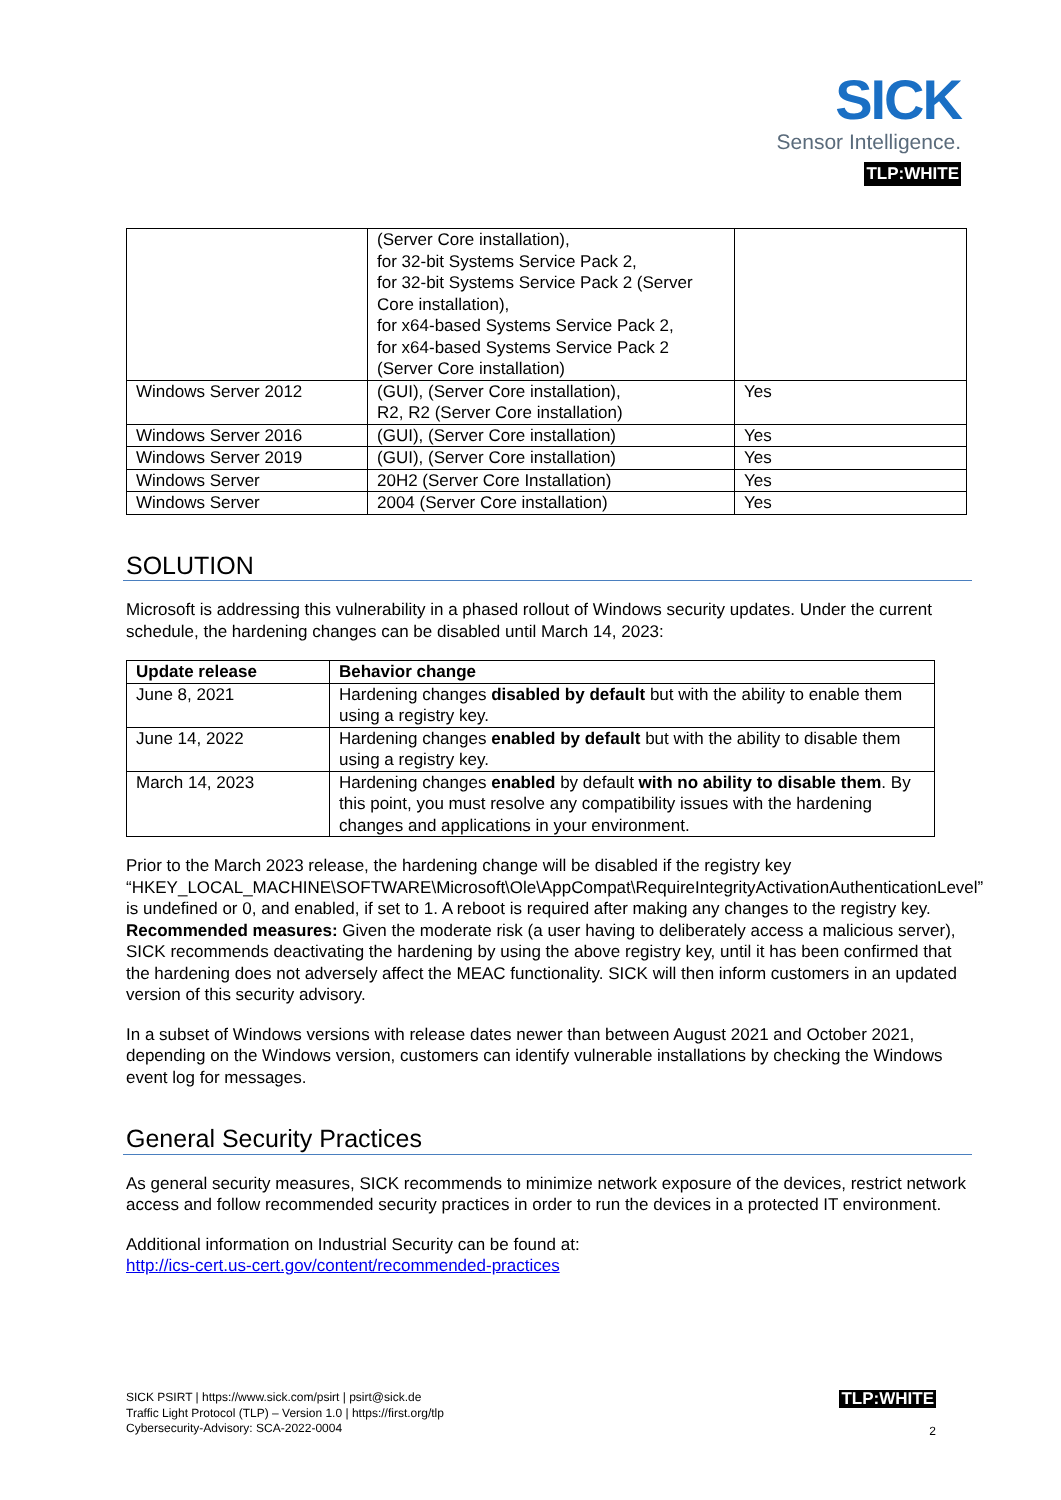SICK
Sensor Intelligence.
TLP:WHITE
| | (Server Core installation), for 32-bit Systems Service Pack 2, for 32-bit Systems Service Pack 2 (Server Core installation), for x64-based Systems Service Pack 2, for x64-based Systems Service Pack 2 (Server Core installation) | |
| Windows Server 2012 | (GUI), (Server Core installation), R2, R2 (Server Core installation) | Yes |
| Windows Server 2016 | (GUI), (Server Core installation) | Yes |
| Windows Server 2019 | (GUI), (Server Core installation) | Yes |
| Windows Server | 20H2 (Server Core Installation) | Yes |
| Windows Server | 2004 (Server Core installation) | Yes |
SOLUTION
Microsoft is addressing this vulnerability in a phased rollout of Windows security updates. Under the current schedule, the hardening changes can be disabled until March 14, 2023:
| Update release | Behavior change |
| --- | --- |
| June 8, 2021 | Hardening changes disabled by default but with the ability to enable them using a registry key. |
| June 14, 2022 | Hardening changes enabled by default but with the ability to disable them using a registry key. |
| March 14, 2023 | Hardening changes enabled by default with no ability to disable them . By this point, you must resolve any compatibility issues with the hardening changes and applications in your environment. |
Prior to the March 2023 release, the hardening change will be disabled if the registry key “HKEY_LOCAL_MACHINE\SOFTWARE\Microsoft\Ole\AppCompat\RequireIntegrityActivationAuthenticationLevel” is undefined or 0, and enabled, if set to 1. A reboot is required after making any changes to the registry key.
Recommended measures: Given the moderate risk (a user having to deliberately access a malicious server), SICK recommends deactivating the hardening by using the above registry key, until it has been confirmed that the hardening does not adversely affect the MEAC functionality. SICK will then inform customers in an updated version of this security advisory.
In a subset of Windows versions with release dates newer than between August 2021 and October 2021, depending on the Windows version, customers can identify vulnerable installations by checking the Windows event log for messages.
General Security Practices
As general security measures, SICK recommends to minimize network exposure of the devices, restrict network access and follow recommended security practices in order to run the devices in a protected IT environment.
Additional information on Industrial Security can be found at:
http://ics-cert.us-cert.gov/content/recommended-practices
TLP:WHITE
2
SICK PSIRT | https://www.sick.com/psirt | psirt@sick.de
Traffic Light Protocol (TLP) – Version 1.0 | https://first.org/tlp
Cybersecurity-Advisory: SCA-2022-0004